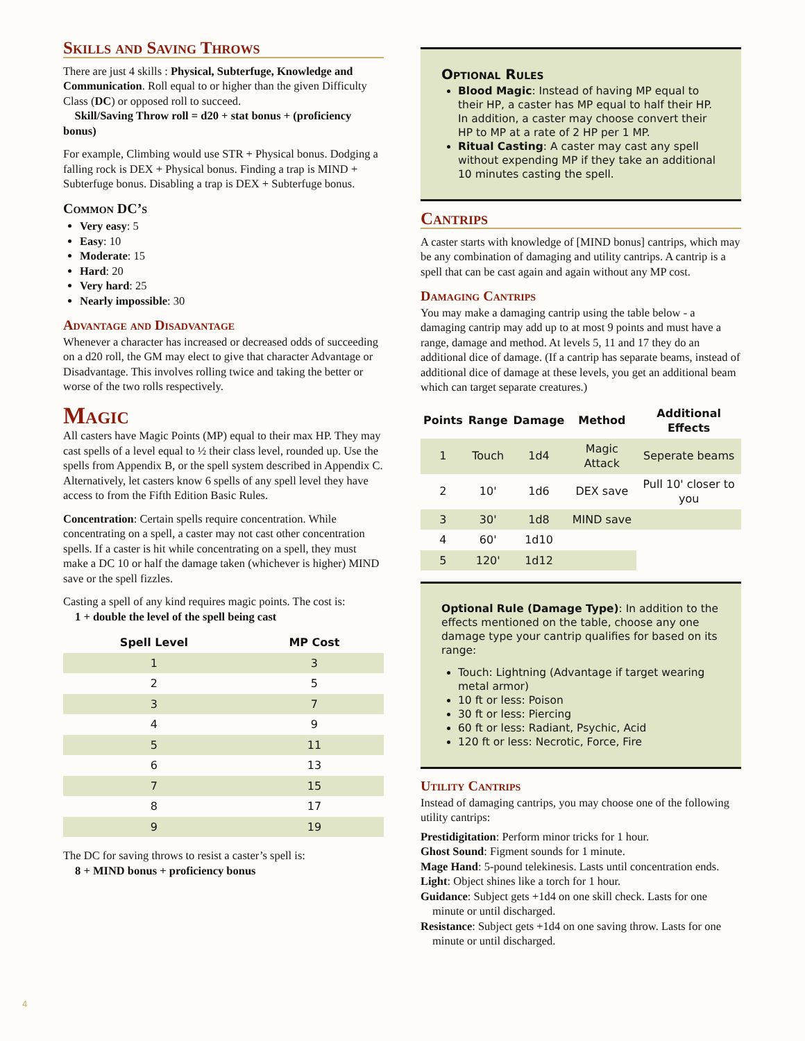Skills and Saving Throws
There are just 4 skills : Physical, Subterfuge, Knowledge and Communication. Roll equal to or higher than the given Difficulty Class (DC) or opposed roll to succeed.
Skill/Saving Throw roll = d20 + stat bonus + (proficiency bonus)
For example, Climbing would use STR + Physical bonus. Dodging a falling rock is DEX + Physical bonus. Finding a trap is MIND + Subterfuge bonus. Disabling a trap is DEX + Subterfuge bonus.
Common DC’s
Very easy: 5
Easy: 10
Moderate: 15
Hard: 20
Very hard: 25
Nearly impossible: 30
Advantage and Disadvantage
Whenever a character has increased or decreased odds of succeeding on a d20 roll, the GM may elect to give that character Advantage or Disadvantage. This involves rolling twice and taking the better or worse of the two rolls respectively.
Magic
All casters have Magic Points (MP) equal to their max HP. They may cast spells of a level equal to ½ their class level, rounded up. Use the spells from Appendix B, or the spell system described in Appendix C. Alternatively, let casters know 6 spells of any spell level they have access to from the Fifth Edition Basic Rules.
Concentration: Certain spells require concentration. While concentrating on a spell, a caster may not cast other concentration spells. If a caster is hit while concentrating on a spell, they must make a DC 10 or half the damage taken (whichever is higher) MIND save or the spell fizzles.
Casting a spell of any kind requires magic points. The cost is:
1 + double the level of the spell being cast
| Spell Level | MP Cost |
| --- | --- |
| 1 | 3 |
| 2 | 5 |
| 3 | 7 |
| 4 | 9 |
| 5 | 11 |
| 6 | 13 |
| 7 | 15 |
| 8 | 17 |
| 9 | 19 |
The DC for saving throws to resist a caster’s spell is:
8 + MIND bonus + proficiency bonus
Optional Rules
Blood Magic: Instead of having MP equal to their HP, a caster has MP equal to half their HP. In addition, a caster may choose convert their HP to MP at a rate of 2 HP per 1 MP.
Ritual Casting: A caster may cast any spell without expending MP if they take an additional 10 minutes casting the spell.
Cantrips
A caster starts with knowledge of [MIND bonus] cantrips, which may be any combination of damaging and utility cantrips. A cantrip is a spell that can be cast again and again without any MP cost.
Damaging Cantrips
You may make a damaging cantrip using the table below - a damaging cantrip may add up to at most 9 points and must have a range, damage and method. At levels 5, 11 and 17 they do an additional dice of damage. (If a cantrip has separate beams, instead of additional dice of damage at these levels, you get an additional beam which can target separate creatures.)
| Points | Range | Damage | Method | Additional Effects |
| --- | --- | --- | --- | --- |
| 1 | Touch | 1d4 | Magic Attack | Seperate beams |
| 2 | 10' | 1d6 | DEX save | Pull 10' closer to you |
| 3 | 30' | 1d8 | MIND save | |
| 4 | 60' | 1d10 | | |
| 5 | 120' | 1d12 | | |
Optional Rule (Damage Type): In addition to the effects mentioned on the table, choose any one damage type your cantrip qualifies for based on its range:
Touch: Lightning (Advantage if target wearing metal armor)
10 ft or less: Poison
30 ft or less: Piercing
60 ft or less: Radiant, Psychic, Acid
120 ft or less: Necrotic, Force, Fire
Utility Cantrips
Instead of damaging cantrips, you may choose one of the following utility cantrips:
Prestidigitation: Perform minor tricks for 1 hour.
Ghost Sound: Figment sounds for 1 minute.
Mage Hand: 5-pound telekinesis. Lasts until concentration ends.
Light: Object shines like a torch for 1 hour.
Guidance: Subject gets +1d4 on one skill check. Lasts for one minute or until discharged.
Resistance: Subject gets +1d4 on one saving throw. Lasts for one minute or until discharged.
4